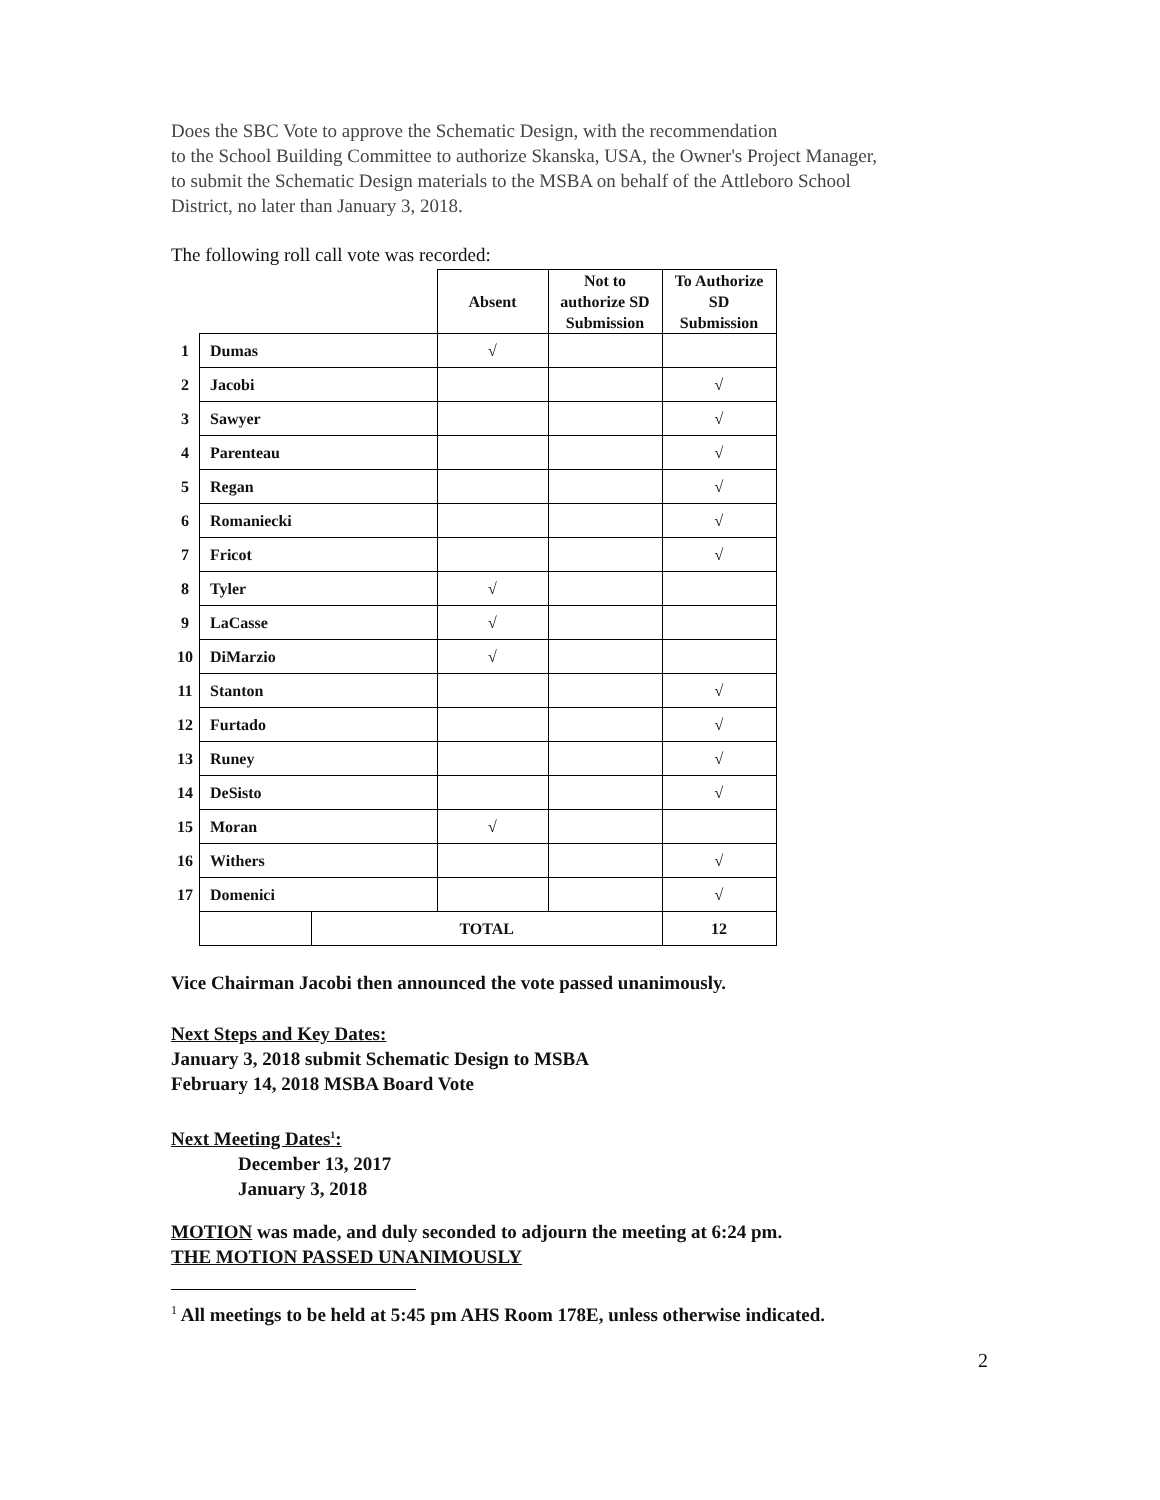Does the SBC Vote to approve the Schematic Design, with the recommendation
to the School Building Committee to authorize Skanska, USA, the Owner's Project Manager,
to submit the Schematic Design materials to the MSBA on behalf of the Attleboro School
District, no later than January 3, 2018.
The following roll call vote was recorded:
| | | | Absent | Not to authorize SD Submission | To Authorize SD Submission |
| 1 | Dumas | | √ | | |
| 2 | Jacobi | | | | √ |
| 3 | Sawyer | | | | √ |
| 4 | Parenteau | | | | √ |
| 5 | Regan | | | | √ |
| 6 | Romaniecki | | | | √ |
| 7 | Fricot | | | | √ |
| 8 | Tyler | | √ | | |
| 9 | LaCasse | | √ | | |
| 10 | DiMarzio | | √ | | |
| 11 | Stanton | | | | √ |
| 12 | Furtado | | | | √ |
| 13 | Runey | | | | √ |
| 14 | DeSisto | | | | √ |
| 15 | Moran | | √ | | |
| 16 | Withers | | | | √ |
| 17 | Domenici | | | | √ |
| | | TOTAL | | | 12 |
Vice Chairman Jacobi then announced the vote passed unanimously.
Next Steps and Key Dates:
January 3, 2018 submit Schematic Design to MSBA
February 14, 2018 MSBA Board Vote
Next Meeting Dates<sup>1</sup>:
December 13, 2017
January 3, 2018
MOTION was made, and duly seconded to adjourn the meeting at 6:24 pm.
THE MOTION PASSED UNANIMOUSLY
<sup>1</sup> All meetings to be held at 5:45 pm AHS Room 178E, unless otherwise indicated.
2